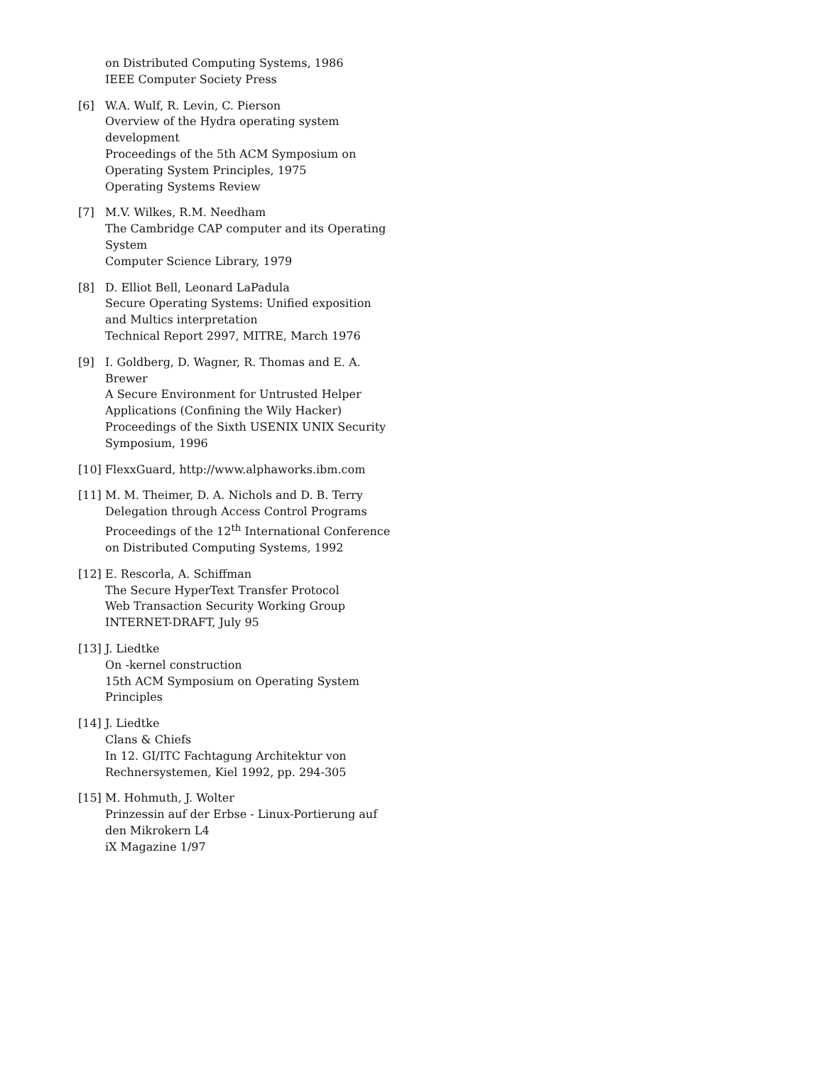on Distributed Computing Systems, 1986
IEEE Computer Society Press
[6] W.A. Wulf, R. Levin, C. Pierson
Overview of the Hydra operating system development
Proceedings of the 5th ACM Symposium on Operating System Principles, 1975
Operating Systems Review
[7] M.V. Wilkes, R.M. Needham
The Cambridge CAP computer and its Operating System
Computer Science Library, 1979
[8] D. Elliot Bell, Leonard LaPadula
Secure Operating Systems: Unified exposition and Multics interpretation
Technical Report 2997, MITRE, March 1976
[9] I. Goldberg, D. Wagner, R. Thomas and E. A. Brewer
A Secure Environment for Untrusted Helper Applications (Confining the Wily Hacker)
Proceedings of the Sixth USENIX UNIX Security Symposium, 1996
[10]
FlexxGuard, http://www.alphaworks.ibm.com
[11]
M. M. Theimer, D. A. Nichols and D. B. Terry
Delegation through Access Control Programs
Proceedings of the 12<sup>th</sup> International Conference on Distributed Computing Systems, 1992
[12]
E. Rescorla, A. Schiffman
The Secure HyperText Transfer Protocol
Web Transaction Security Working Group
INTERNET-DRAFT, July 95
[13]
J. Liedtke
On -kernel construction
15th ACM Symposium on Operating System Principles
[14]
J. Liedtke
Clans & Chiefs
In 12. GI/ITC Fachtagung Architektur von Rechnersystemen, Kiel 1992, pp. 294-305
[15]
M. Hohmuth, J. Wolter
Prinzessin auf der Erbse - Linux-Portierung auf den Mikrokern L4
iX Magazine 1/97